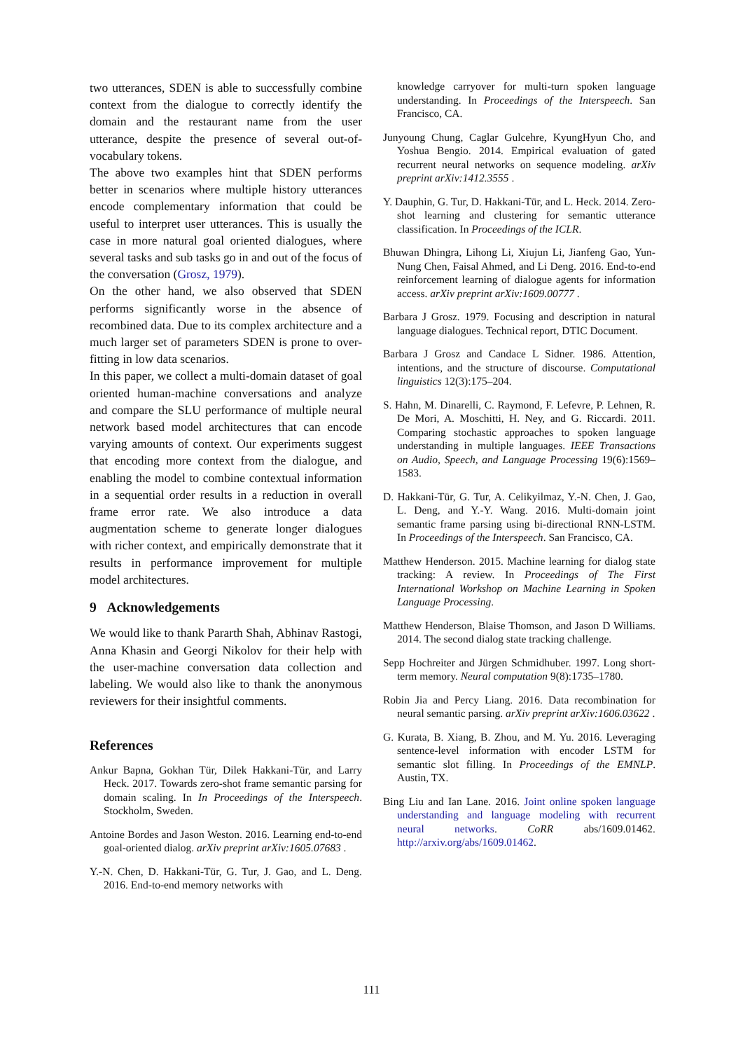two utterances, SDEN is able to successfully combine context from the dialogue to correctly identify the domain and the restaurant name from the user utterance, despite the presence of several out-of-vocabulary tokens.
The above two examples hint that SDEN performs better in scenarios where multiple history utterances encode complementary information that could be useful to interpret user utterances. This is usually the case in more natural goal oriented dialogues, where several tasks and sub tasks go in and out of the focus of the conversation (Grosz, 1979).
On the other hand, we also observed that SDEN performs significantly worse in the absence of recombined data. Due to its complex architecture and a much larger set of parameters SDEN is prone to over-fitting in low data scenarios.
In this paper, we collect a multi-domain dataset of goal oriented human-machine conversations and analyze and compare the SLU performance of multiple neural network based model architectures that can encode varying amounts of context. Our experiments suggest that encoding more context from the dialogue, and enabling the model to combine contextual information in a sequential order results in a reduction in overall frame error rate. We also introduce a data augmentation scheme to generate longer dialogues with richer context, and empirically demonstrate that it results in performance improvement for multiple model architectures.
9 Acknowledgements
We would like to thank Pararth Shah, Abhinav Rastogi, Anna Khasin and Georgi Nikolov for their help with the user-machine conversation data collection and labeling. We would also like to thank the anonymous reviewers for their insightful comments.
References
Ankur Bapna, Gokhan Tür, Dilek Hakkani-Tür, and Larry Heck. 2017. Towards zero-shot frame semantic parsing for domain scaling. In In Proceedings of the Interspeech. Stockholm, Sweden.
Antoine Bordes and Jason Weston. 2016. Learning end-to-end goal-oriented dialog. arXiv preprint arXiv:1605.07683 .
Y.-N. Chen, D. Hakkani-Tür, G. Tur, J. Gao, and L. Deng. 2016. End-to-end memory networks with
knowledge carryover for multi-turn spoken language understanding. In Proceedings of the Interspeech. San Francisco, CA.
Junyoung Chung, Caglar Gulcehre, KyungHyun Cho, and Yoshua Bengio. 2014. Empirical evaluation of gated recurrent neural networks on sequence modeling. arXiv preprint arXiv:1412.3555 .
Y. Dauphin, G. Tur, D. Hakkani-Tür, and L. Heck. 2014. Zero-shot learning and clustering for semantic utterance classification. In Proceedings of the ICLR.
Bhuwan Dhingra, Lihong Li, Xiujun Li, Jianfeng Gao, Yun-Nung Chen, Faisal Ahmed, and Li Deng. 2016. End-to-end reinforcement learning of dialogue agents for information access. arXiv preprint arXiv:1609.00777 .
Barbara J Grosz. 1979. Focusing and description in natural language dialogues. Technical report, DTIC Document.
Barbara J Grosz and Candace L Sidner. 1986. Attention, intentions, and the structure of discourse. Computational linguistics 12(3):175–204.
S. Hahn, M. Dinarelli, C. Raymond, F. Lefevre, P. Lehnen, R. De Mori, A. Moschitti, H. Ney, and G. Riccardi. 2011. Comparing stochastic approaches to spoken language understanding in multiple languages. IEEE Transactions on Audio, Speech, and Language Processing 19(6):1569–1583.
D. Hakkani-Tür, G. Tur, A. Celikyilmaz, Y.-N. Chen, J. Gao, L. Deng, and Y.-Y. Wang. 2016. Multi-domain joint semantic frame parsing using bi-directional RNN-LSTM. In Proceedings of the Interspeech. San Francisco, CA.
Matthew Henderson. 2015. Machine learning for dialog state tracking: A review. In Proceedings of The First International Workshop on Machine Learning in Spoken Language Processing.
Matthew Henderson, Blaise Thomson, and Jason D Williams. 2014. The second dialog state tracking challenge.
Sepp Hochreiter and Jürgen Schmidhuber. 1997. Long short-term memory. Neural computation 9(8):1735–1780.
Robin Jia and Percy Liang. 2016. Data recombination for neural semantic parsing. arXiv preprint arXiv:1606.03622 .
G. Kurata, B. Xiang, B. Zhou, and M. Yu. 2016. Leveraging sentence-level information with encoder LSTM for semantic slot filling. In Proceedings of the EMNLP. Austin, TX.
Bing Liu and Ian Lane. 2016. Joint online spoken language understanding and language modeling with recurrent neural networks. CoRR abs/1609.01462. http://arxiv.org/abs/1609.01462.
111